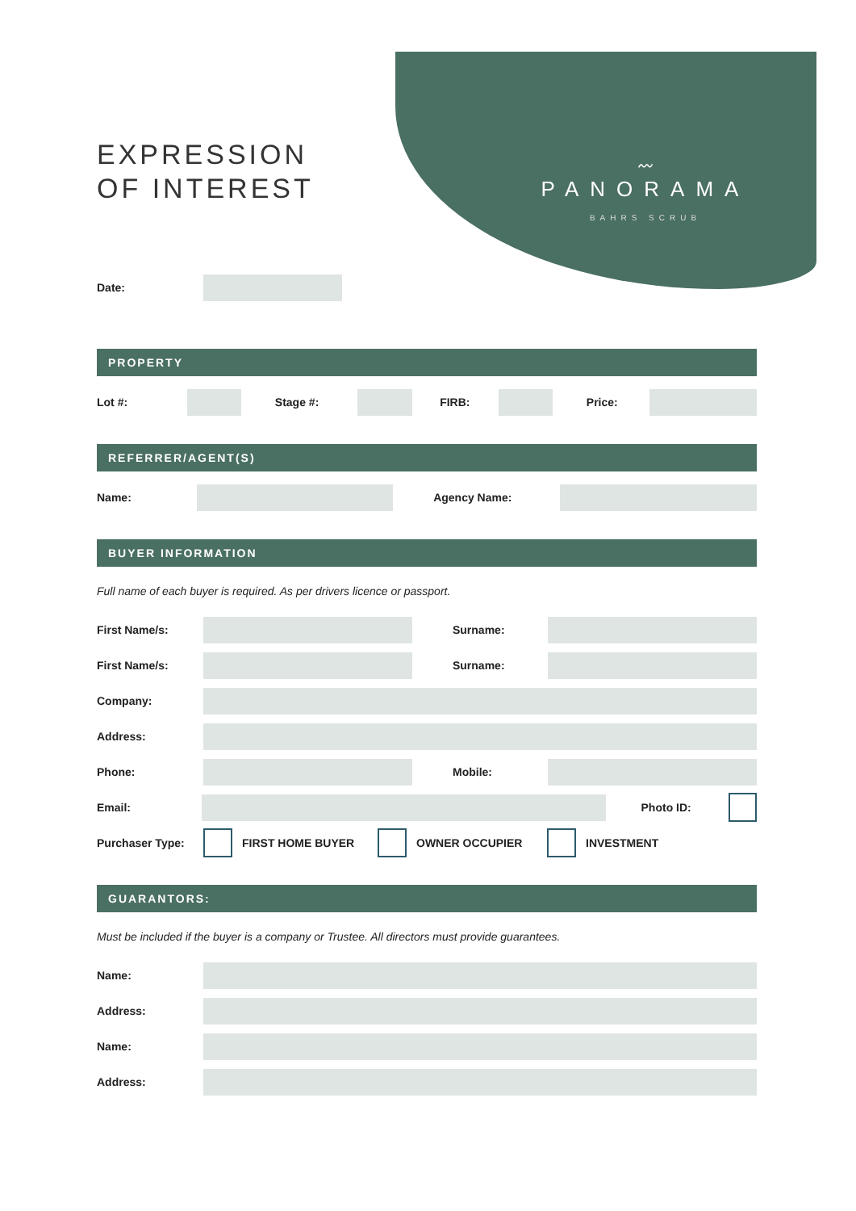〰
PANORAMA
BAHRS SCRUB
EXPRESSION
OF INTEREST
Date:
PROPERTY
Lot #: Stage #: FIRB: Price:
REFERRER/AGENT(S)
Name: Agency Name:
BUYER INFORMATION
Full name of each buyer is required. As per drivers licence or passport.
First Name/s: Surname:
First Name/s: Surname:
Company:
Address:
Phone: Mobile:
Email: Photo ID:
Purchaser Type: FIRST HOME BUYER OWNER OCCUPIER INVESTMENT
GUARANTORS:
Must be included if the buyer is a company or Trustee. All directors must provide guarantees.
Name:
Address:
Name:
Address: